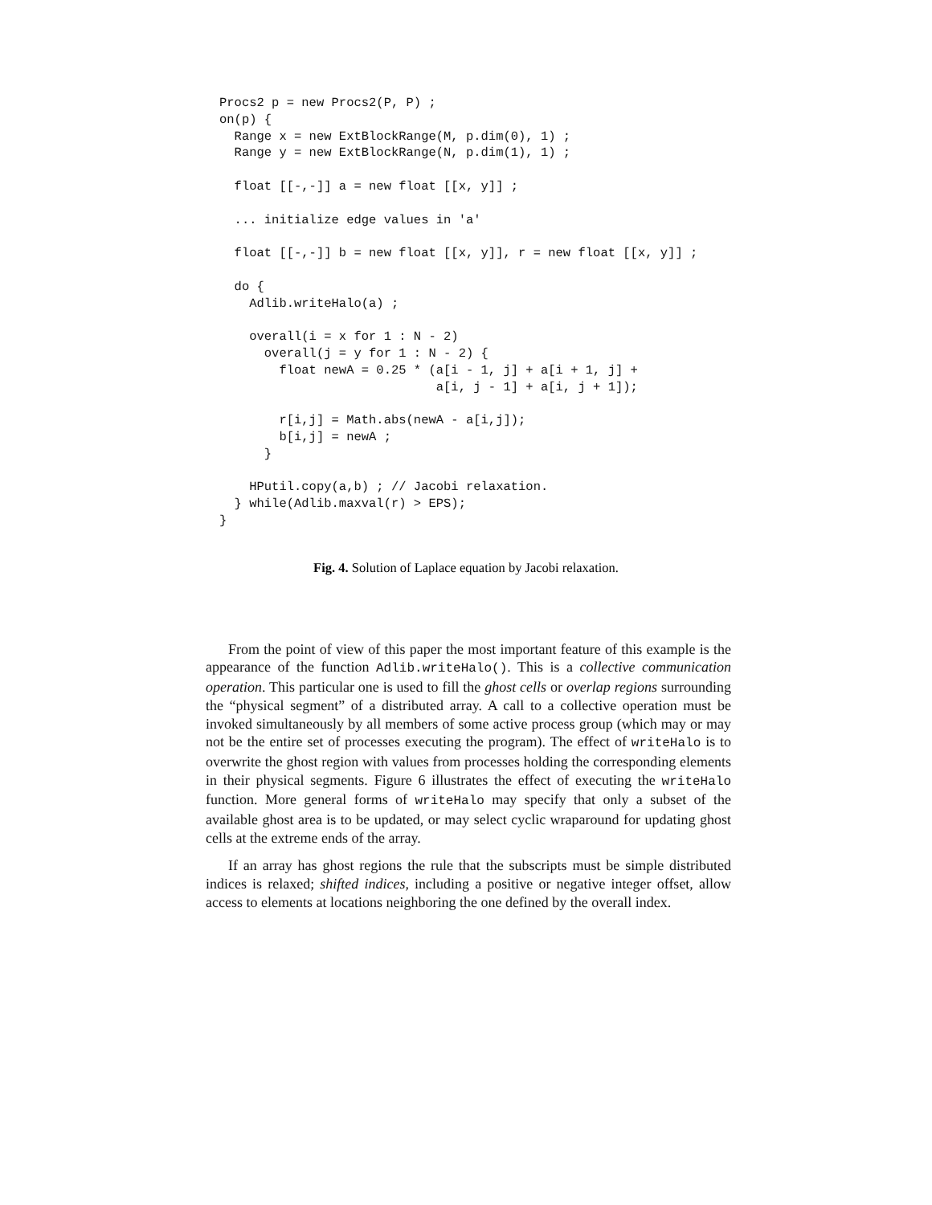Procs2 p = new Procs2(P, P) ;
on(p) {
  Range x = new ExtBlockRange(M, p.dim(0), 1) ;
  Range y = new ExtBlockRange(N, p.dim(1), 1) ;

  float [[-,-]] a = new float [[x, y]] ;

  ... initialize edge values in 'a'

  float [[-,-]] b = new float [[x, y]], r = new float [[x, y]] ;

  do {
    Adlib.writeHalo(a) ;

    overall(i = x for 1 : N - 2)
      overall(j = y for 1 : N - 2) {
        float newA = 0.25 * (a[i - 1, j] + a[i + 1, j] +
                             a[i, j - 1] + a[i, j + 1]);

        r[i,j] = Math.abs(newA - a[i,j]);
        b[i,j] = newA ;
      }

    HPutil.copy(a,b) ; // Jacobi relaxation.
  } while(Adlib.maxval(r) > EPS);
}
Fig. 4. Solution of Laplace equation by Jacobi relaxation.
From the point of view of this paper the most important feature of this example is the appearance of the function Adlib.writeHalo(). This is a collective communication operation. This particular one is used to fill the ghost cells or overlap regions surrounding the “physical segment” of a distributed array. A call to a collective operation must be invoked simultaneously by all members of some active process group (which may or may not be the entire set of processes executing the program). The effect of writeHalo is to overwrite the ghost region with values from processes holding the corresponding elements in their physical segments. Figure 6 illustrates the effect of executing the writeHalo function. More general forms of writeHalo may specify that only a subset of the available ghost area is to be updated, or may select cyclic wraparound for updating ghost cells at the extreme ends of the array.
If an array has ghost regions the rule that the subscripts must be simple distributed indices is relaxed; shifted indices, including a positive or negative integer offset, allow access to elements at locations neighboring the one defined by the overall index.